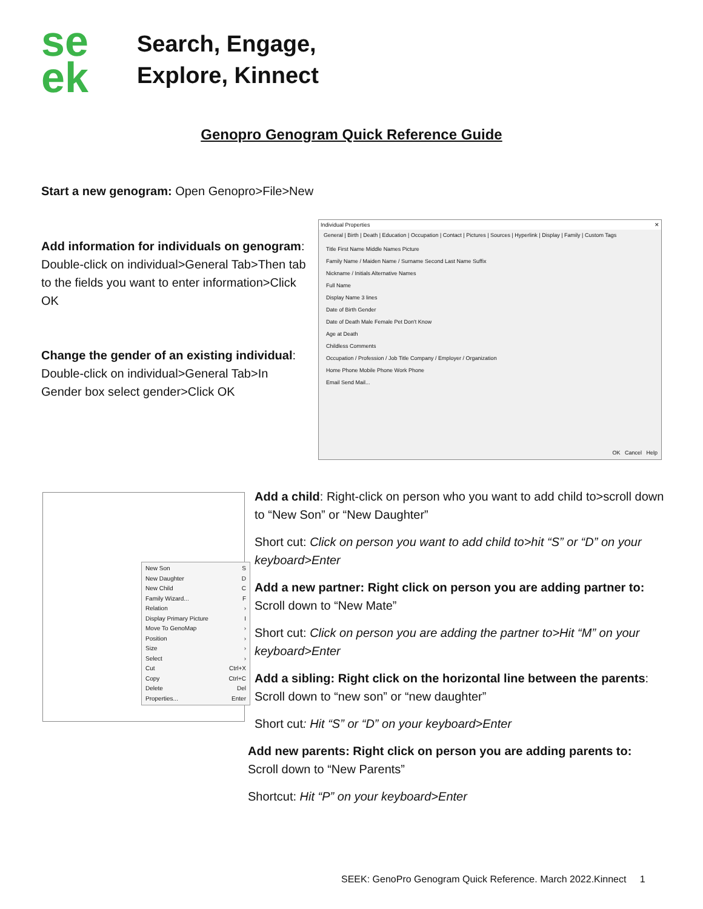se
ek
Search, Engage,
Explore, Kinnect
Genopro Genogram Quick Reference Guide
Start a new genogram: Open Genopro>File>New
Add information for individuals on genogram: Double-click on individual>General Tab>Then tab to the fields you want to enter information>Click OK
Change the gender of an existing individual: Double-click on individual>General Tab>In Gender box select gender>Click OK
Individual Properties ✕
General | Birth | Death | Education | Occupation | Contact | Pictures | Sources | Hyperlink | Display | Family | Custom Tags
Title First Name Middle Names Picture
Family Name / Maiden Name / Surname Second Last Name Suffix
Nickname / Initials Alternative Names
Full Name
Display Name 3 lines
Date of Birth Gender
Date of Death Male Female Pet Don't Know
Age at Death
Childless Comments
Occupation / Profession / Job Title Company / Employer / Organization
Home Phone Mobile Phone Work Phone
Email Send Mail...
OK Cancel Help
New Son S
New Daughter D
New Child C
Family Wizard... F
Relation ›
Display Primary Picture I
Move To GenoMap ›
Position ›
Size ›
Select ›
Cut Ctrl+X
Copy Ctrl+C
Delete Del
Properties... Enter
Add a child: Right-click on person who you want to add child to>scroll down to “New Son” or “New Daughter”
Short cut: Click on person you want to add child to>hit “S” or “D” on your keyboard>Enter
Add a new partner: Right click on person you are adding partner to: Scroll down to “New Mate”
Short cut: Click on person you are adding the partner to>Hit “M” on your keyboard>Enter
Add a sibling: Right click on the horizontal line between the parents: Scroll down to “new son” or “new daughter”
Short cut: Hit “S” or “D” on your keyboard>Enter
Add new parents: Right click on person you are adding parents to: Scroll down to “New Parents”
Shortcut: Hit “P” on your keyboard>Enter
SEEK: GenoPro Genogram Quick Reference. March 2022.Kinnect 1